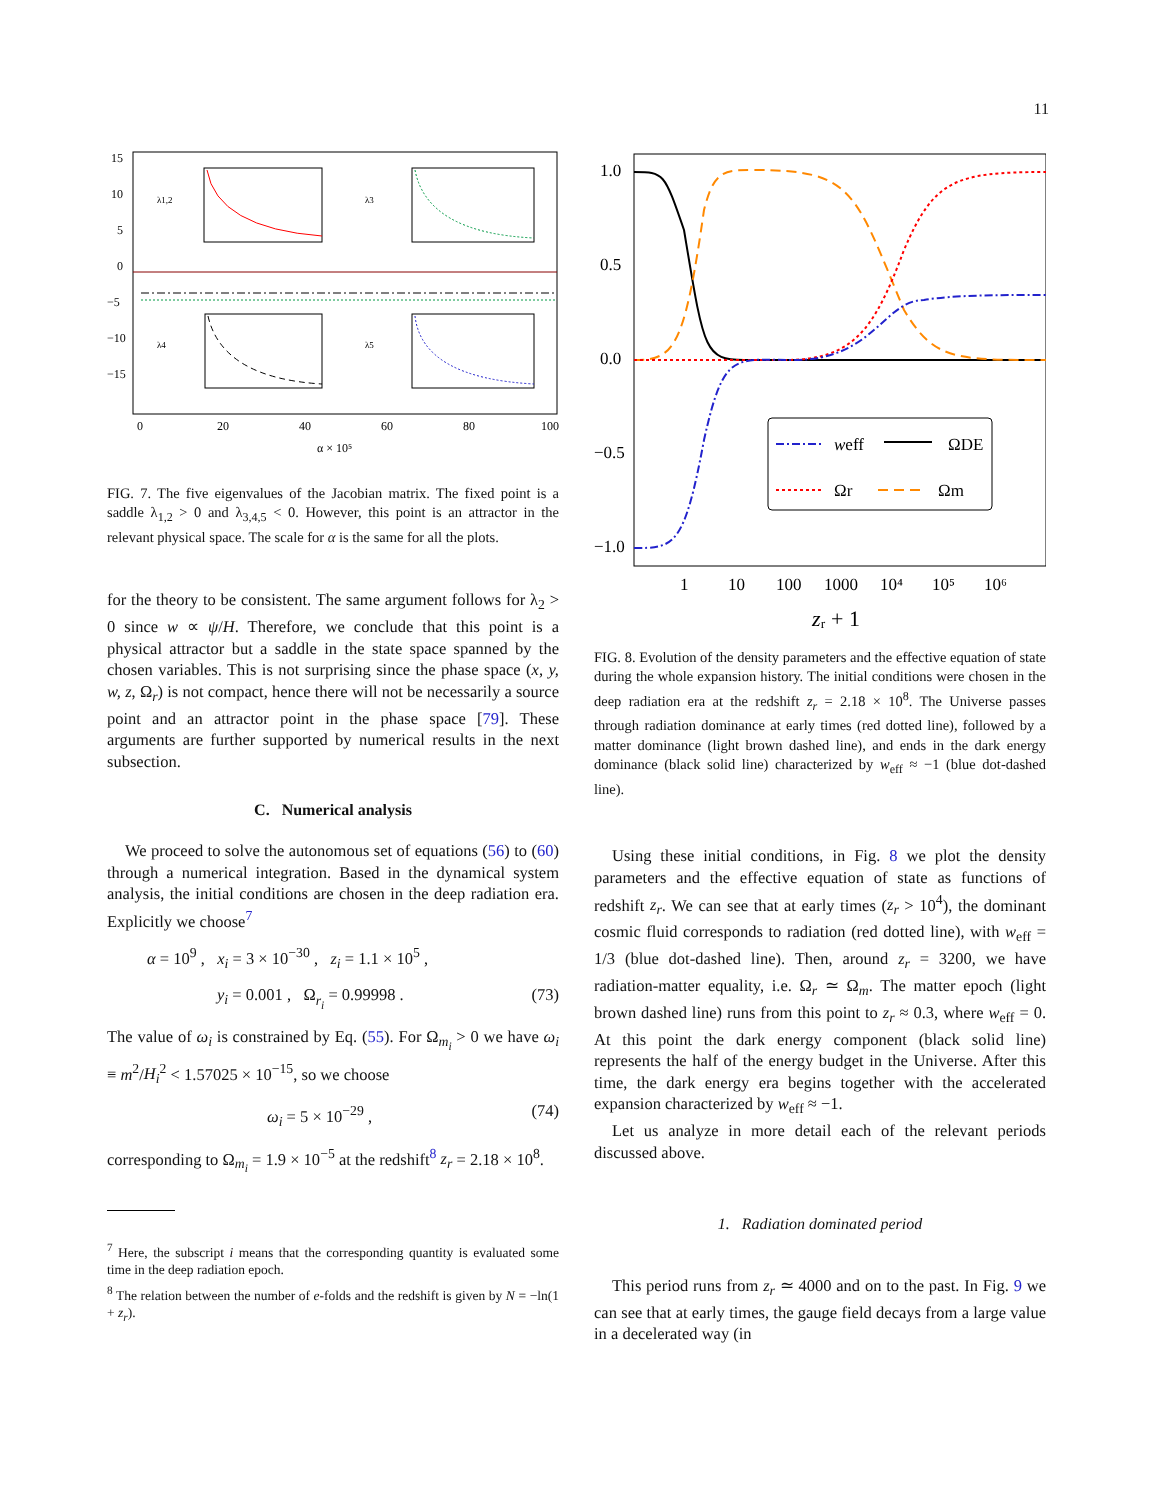11
15
10
5
0
−5
−10
−15
0
20
40
60
80
100
α × 10⁵
λ1,2
λ3
λ4
λ5
FIG. 7. The five eigenvalues of the Jacobian matrix. The fixed point is a saddle λ<sub>1,2</sub> > 0 and λ<sub>3,4,5</sub> < 0. However, this point is an attractor in the relevant physical space. The scale for α is the same for all the plots.
for the theory to be consistent. The same argument follows for λ<sub>2</sub> > 0 since w ∝ ψ/H. Therefore, we conclude that this point is a physical attractor but a saddle in the state space spanned by the chosen variables. This is not surprising since the phase space (x, y, w, z, Ω<sub>r</sub>) is not compact, hence there will not be necessarily a source point and an attractor point in the phase space [79]. These arguments are further supported by numerical results in the next subsection.
C. Numerical analysis
We proceed to solve the autonomous set of equations (56) to (60) through a numerical integration. Based in the dynamical system analysis, the initial conditions are chosen in the deep radiation era. Explicitly we choose<sup>7</sup>
α = 10<sup>9</sup> , x<sub>i</sub> = 3 × 10<sup>−30</sup> , z<sub>i</sub> = 1.1 × 10<sup>5</sup> ,
y<sub>i</sub> = 0.001 , Ω<sub>r<sub>i</sub></sub> = 0.99998 . (73)
The value of ω<sub>i</sub> is constrained by Eq. (55). For Ω<sub>m<sub>i</sub></sub> > 0 we have ω<sub>i</sub> ≡ m<sup>2</sup>/H<sub>i</sub><sup>2</sup> < 1.57025 × 10<sup>−15</sup>, so we choose
ω<sub>i</sub> = 5 × 10<sup>−29</sup> , (74)
corresponding to Ω<sub>m<sub>i</sub></sub> = 1.9 × 10<sup>−5</sup> at the redshift<sup>8</sup> z<sub>r</sub> = 2.18 × 10<sup>8</sup>.
<sup>7</sup> Here, the subscript i means that the corresponding quantity is evaluated some time in the deep radiation epoch.
<sup>8</sup> The relation between the number of e-folds and the redshift is given by N = −ln(1 + z<sub>r</sub>).
1.0
0.5
0.0
−0.5
−1.0
1
10
100
1000
10⁴
10⁵
10⁶
zᵣ + 1
weff
ΩDE
Ωr
Ωm
FIG. 8. Evolution of the density parameters and the effective equation of state during the whole expansion history. The initial conditions were chosen in the deep radiation era at the redshift z<sub>r</sub> = 2.18 × 10<sup>8</sup>. The Universe passes through radiation dominance at early times (red dotted line), followed by a matter dominance (light brown dashed line), and ends in the dark energy dominance (black solid line) characterized by w<sub>eff</sub> ≈ −1 (blue dot-dashed line).
Using these initial conditions, in Fig. 8 we plot the density parameters and the effective equation of state as functions of redshift z<sub>r</sub>. We can see that at early times (z<sub>r</sub> > 10<sup>4</sup>), the dominant cosmic fluid corresponds to radiation (red dotted line), with w<sub>eff</sub> = 1/3 (blue dot-dashed line). Then, around z<sub>r</sub> = 3200, we have radiation-matter equality, i.e. Ω<sub>r</sub> ≃ Ω<sub>m</sub>. The matter epoch (light brown dashed line) runs from this point to z<sub>r</sub> ≈ 0.3, where w<sub>eff</sub> = 0. At this point the dark energy component (black solid line) represents the half of the energy budget in the Universe. After this time, the dark energy era begins together with the accelerated expansion characterized by w<sub>eff</sub> ≈ −1.
Let us analyze in more detail each of the relevant periods discussed above.
1. Radiation dominated period
This period runs from z<sub>r</sub> ≃ 4000 and on to the past. In Fig. 9 we can see that at early times, the gauge field decays from a large value in a decelerated way (in